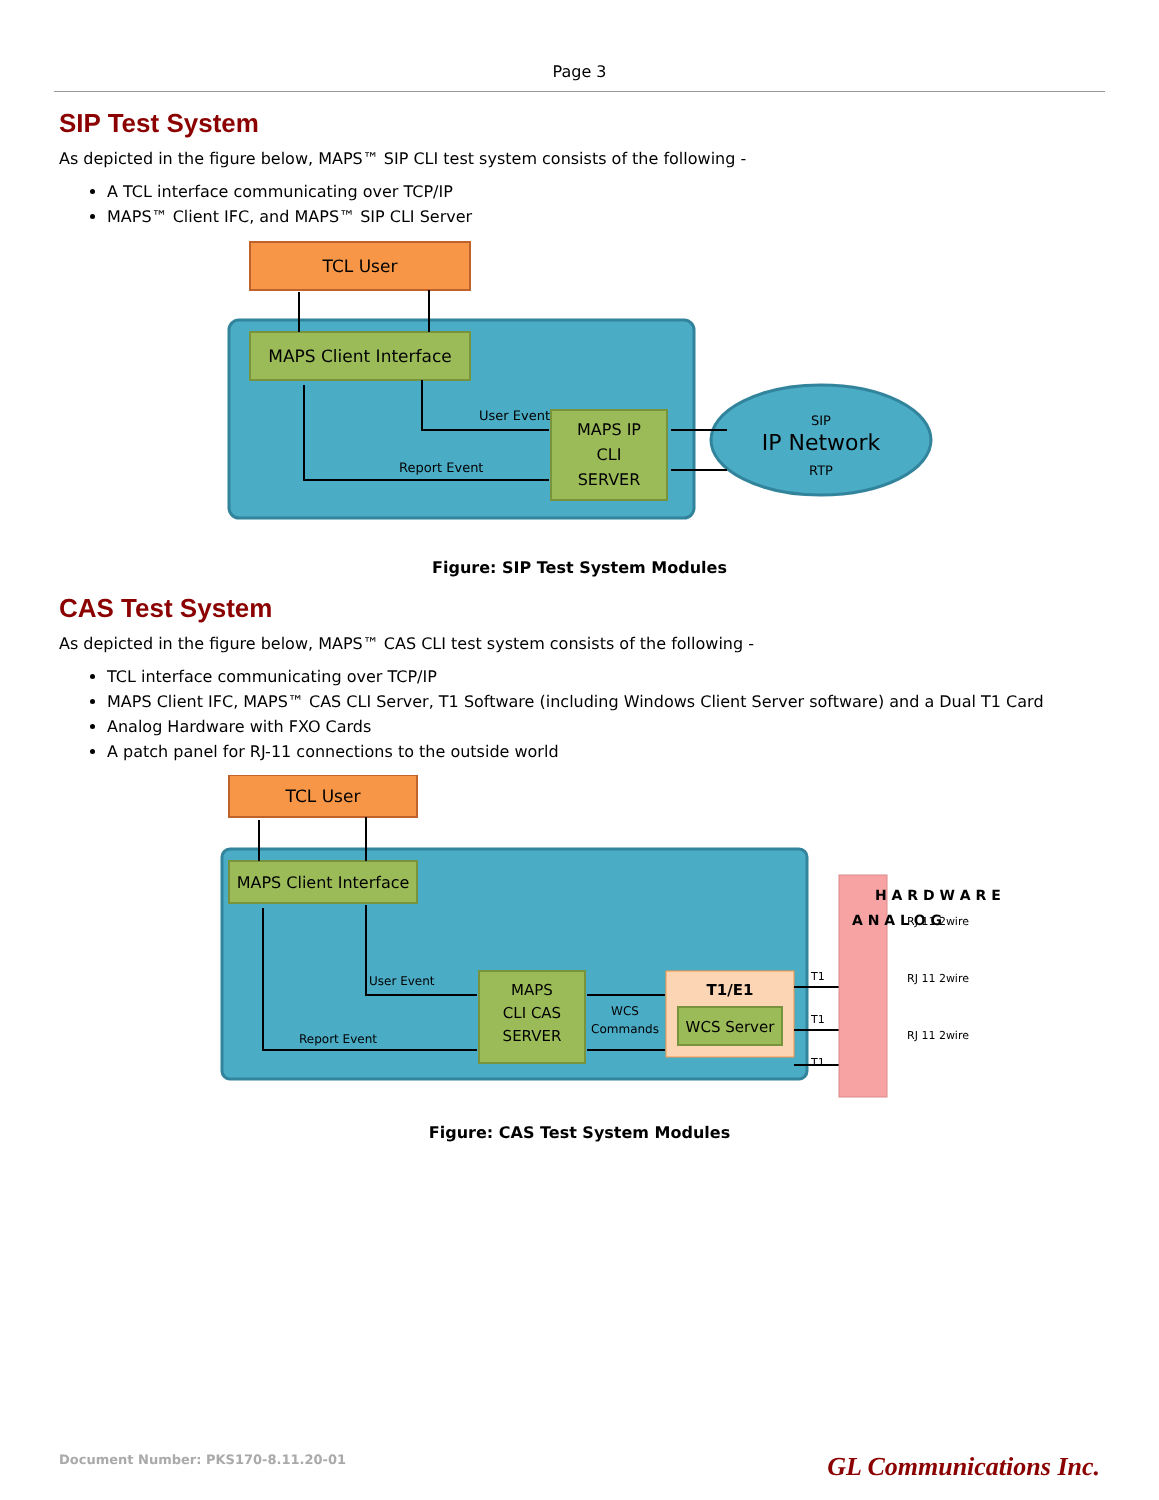Page 3
SIP Test System
As depicted in the figure below, MAPS™ SIP CLI test system consists of the following -
A TCL interface communicating over TCP/IP
MAPS™ Client IFC, and MAPS™ SIP CLI Server
TCL User
MAPS Client Interface
MAPS IP
CLI
SERVER
User Event
Report Event
SIP
IP Network
RTP
Figure: SIP Test System Modules
CAS Test System
As depicted in the figure below, MAPS™ CAS CLI test system consists of the following -
TCL interface communicating over TCP/IP
MAPS Client IFC, MAPS™ CAS CLI Server, T1 Software (including Windows Client Server software) and a Dual T1 Card
Analog Hardware with FXO Cards
A patch panel for RJ-11 connections to the outside world
TCL User
MAPS Client Interface
MAPS
CLI CAS
SERVER
T1/E1
WCS Server
WCS
Commands
User Event
Report Event
T1
T1
T1
A N A L O G
H A R D W A R E
RJ 11 2wire
RJ 11 2wire
RJ 11 2wire
Figure: CAS Test System Modules
Document Number: PKS170-8.11.20-01 GL Communications Inc.